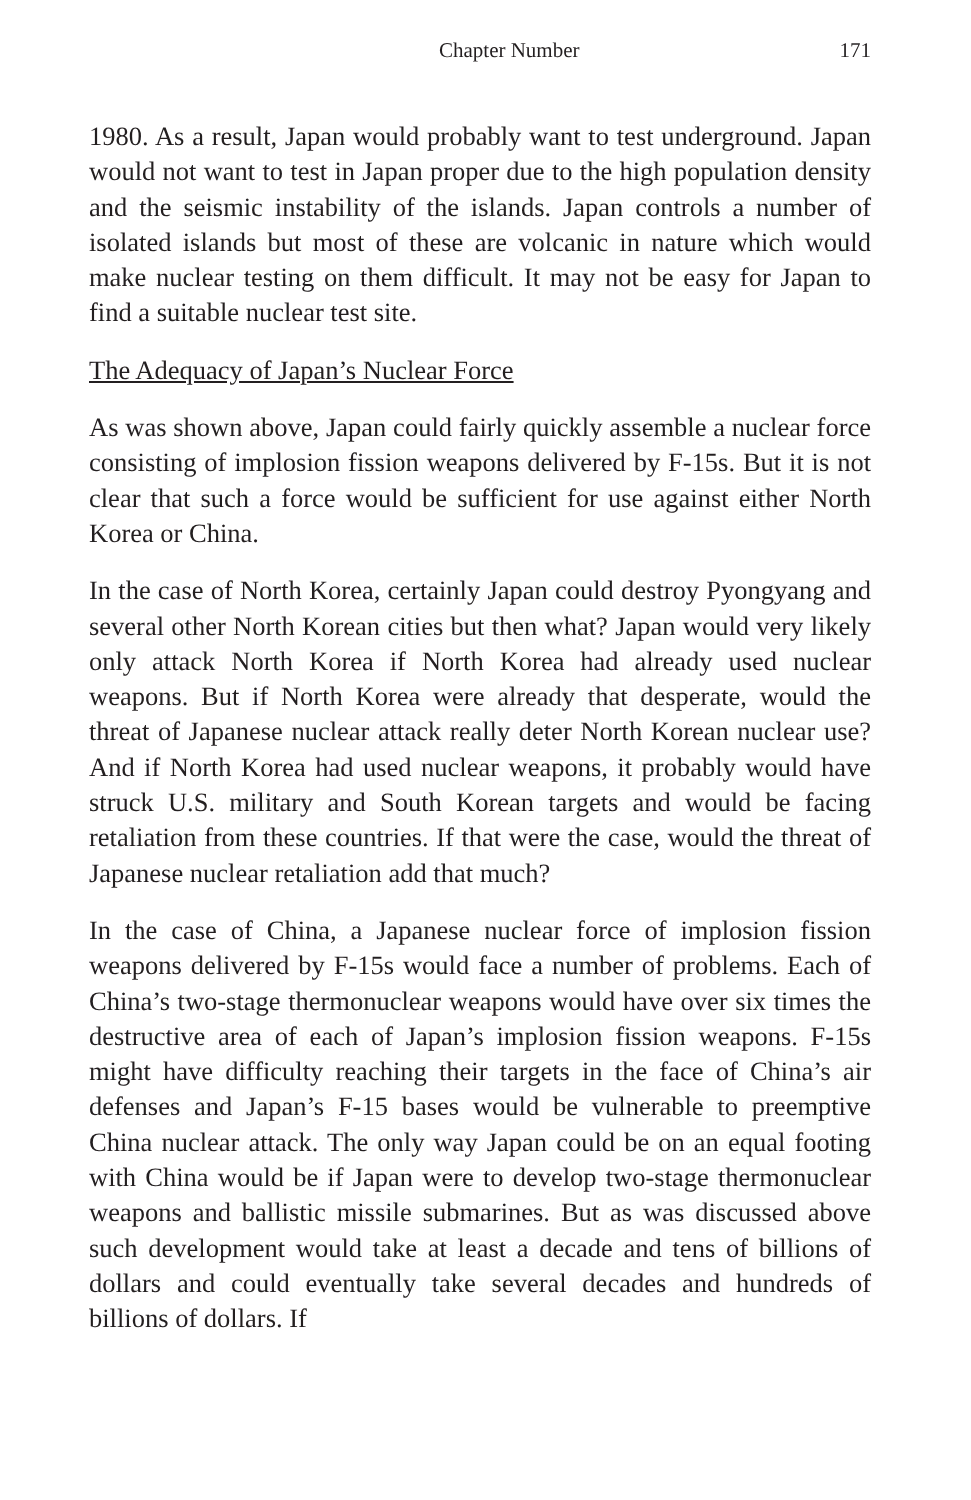Chapter Number 171
1980. As a result, Japan would probably want to test underground. Japan would not want to test in Japan proper due to the high population density and the seismic instability of the islands. Japan controls a number of isolated islands but most of these are volcanic in nature which would make nuclear testing on them difficult. It may not be easy for Japan to find a suitable nuclear test site.
The Adequacy of Japan’s Nuclear Force
As was shown above, Japan could fairly quickly assemble a nuclear force consisting of implosion fission weapons delivered by F-15s. But it is not clear that such a force would be sufficient for use against either North Korea or China.
In the case of North Korea, certainly Japan could destroy Pyongyang and several other North Korean cities but then what? Japan would very likely only attack North Korea if North Korea had already used nuclear weapons. But if North Korea were already that desperate, would the threat of Japanese nuclear attack really deter North Korean nuclear use? And if North Korea had used nuclear weapons, it probably would have struck U.S. military and South Korean targets and would be facing retaliation from these countries. If that were the case, would the threat of Japanese nuclear retaliation add that much?
In the case of China, a Japanese nuclear force of implosion fission weapons delivered by F-15s would face a number of problems. Each of China’s two-stage thermonuclear weapons would have over six times the destructive area of each of Japan’s implosion fission weapons. F-15s might have difficulty reaching their targets in the face of China’s air defenses and Japan’s F-15 bases would be vulnerable to preemptive China nuclear attack. The only way Japan could be on an equal footing with China would be if Japan were to develop two-stage thermonuclear weapons and ballistic missile submarines. But as was discussed above such development would take at least a decade and tens of billions of dollars and could eventually take several decades and hundreds of billions of dollars. If